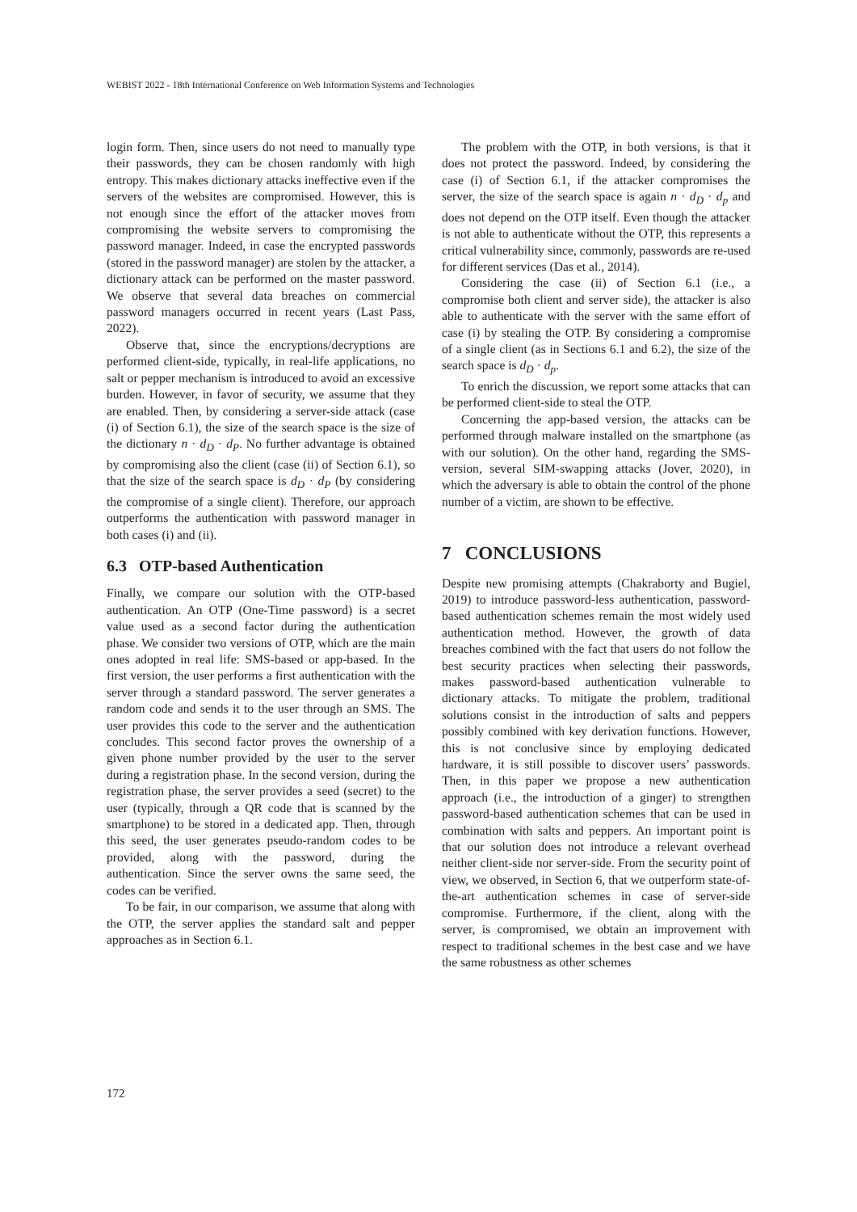WEBIST 2022 - 18th International Conference on Web Information Systems and Technologies
login form. Then, since users do not need to manually type their passwords, they can be chosen randomly with high entropy. This makes dictionary attacks ineffective even if the servers of the websites are compromised. However, this is not enough since the effort of the attacker moves from compromising the website servers to compromising the password manager. Indeed, in case the encrypted passwords (stored in the password manager) are stolen by the attacker, a dictionary attack can be performed on the master password. We observe that several data breaches on commercial password managers occurred in recent years (Last Pass, 2022).
Observe that, since the encryptions/decryptions are performed client-side, typically, in real-life applications, no salt or pepper mechanism is introduced to avoid an excessive burden. However, in favor of security, we assume that they are enabled. Then, by considering a server-side attack (case (i) of Section 6.1), the size of the search space is the size of the dictionary n · d<sub>D</sub> · d<sub>P</sub>. No further advantage is obtained by compromising also the client (case (ii) of Section 6.1), so that the size of the search space is d<sub>D</sub> · d<sub>P</sub> (by considering the compromise of a single client). Therefore, our approach outperforms the authentication with password manager in both cases (i) and (ii).
6.3 OTP-based Authentication
Finally, we compare our solution with the OTP-based authentication. An OTP (One-Time password) is a secret value used as a second factor during the authentication phase. We consider two versions of OTP, which are the main ones adopted in real life: SMS-based or app-based. In the first version, the user performs a first authentication with the server through a standard password. The server generates a random code and sends it to the user through an SMS. The user provides this code to the server and the authentication concludes. This second factor proves the ownership of a given phone number provided by the user to the server during a registration phase. In the second version, during the registration phase, the server provides a seed (secret) to the user (typically, through a QR code that is scanned by the smartphone) to be stored in a dedicated app. Then, through this seed, the user generates pseudo-random codes to be provided, along with the password, during the authentication. Since the server owns the same seed, the codes can be verified.
To be fair, in our comparison, we assume that along with the OTP, the server applies the standard salt and pepper approaches as in Section 6.1.
The problem with the OTP, in both versions, is that it does not protect the password. Indeed, by considering the case (i) of Section 6.1, if the attacker compromises the server, the size of the search space is again n · d<sub>D</sub> · d<sub>p</sub> and does not depend on the OTP itself. Even though the attacker is not able to authenticate without the OTP, this represents a critical vulnerability since, commonly, passwords are re-used for different services (Das et al., 2014).
Considering the case (ii) of Section 6.1 (i.e., a compromise both client and server side), the attacker is also able to authenticate with the server with the same effort of case (i) by stealing the OTP. By considering a compromise of a single client (as in Sections 6.1 and 6.2), the size of the search space is d<sub>D</sub> · d<sub>p</sub>.
To enrich the discussion, we report some attacks that can be performed client-side to steal the OTP.
Concerning the app-based version, the attacks can be performed through malware installed on the smartphone (as with our solution). On the other hand, regarding the SMS-version, several SIM-swapping attacks (Jover, 2020), in which the adversary is able to obtain the control of the phone number of a victim, are shown to be effective.
7 CONCLUSIONS
Despite new promising attempts (Chakraborty and Bugiel, 2019) to introduce password-less authentication, password-based authentication schemes remain the most widely used authentication method. However, the growth of data breaches combined with the fact that users do not follow the best security practices when selecting their passwords, makes password-based authentication vulnerable to dictionary attacks. To mitigate the problem, traditional solutions consist in the introduction of salts and peppers possibly combined with key derivation functions. However, this is not conclusive since by employing dedicated hardware, it is still possible to discover users’ passwords. Then, in this paper we propose a new authentication approach (i.e., the introduction of a ginger) to strengthen password-based authentication schemes that can be used in combination with salts and peppers. An important point is that our solution does not introduce a relevant overhead neither client-side nor server-side. From the security point of view, we observed, in Section 6, that we outperform state-of-the-art authentication schemes in case of server-side compromise. Furthermore, if the client, along with the server, is compromised, we obtain an improvement with respect to traditional schemes in the best case and we have the same robustness as other schemes
172